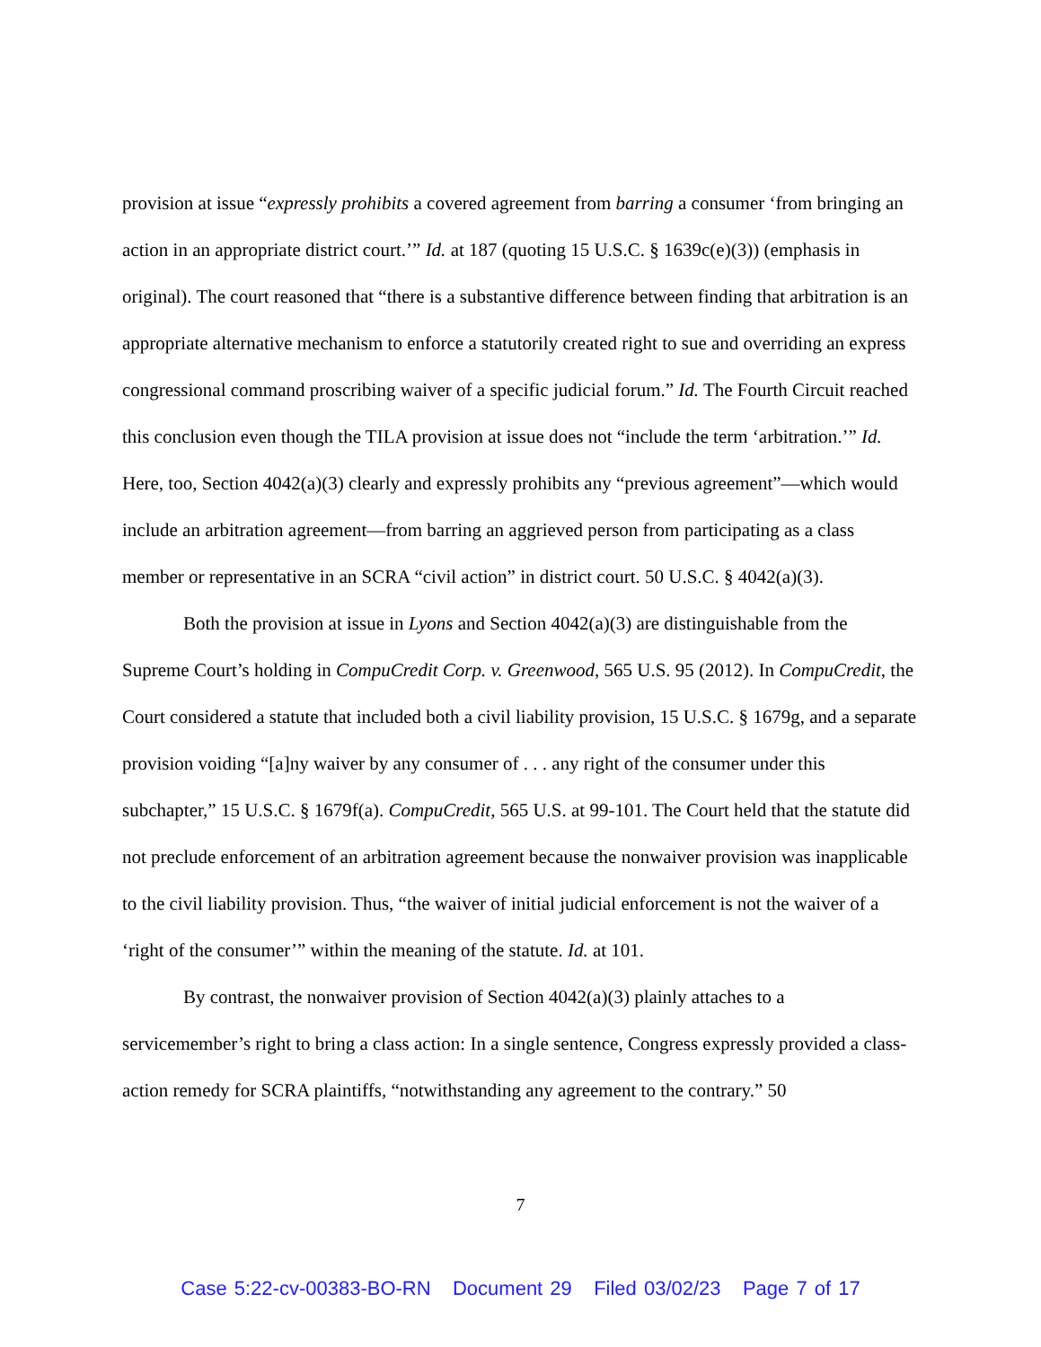provision at issue “expressly prohibits a covered agreement from barring a consumer ‘from bringing an action in an appropriate district court.’” Id. at 187 (quoting 15 U.S.C. § 1639c(e)(3)) (emphasis in original). The court reasoned that “there is a substantive difference between finding that arbitration is an appropriate alternative mechanism to enforce a statutorily created right to sue and overriding an express congressional command proscribing waiver of a specific judicial forum.” Id. The Fourth Circuit reached this conclusion even though the TILA provision at issue does not “include the term ‘arbitration.’” Id. Here, too, Section 4042(a)(3) clearly and expressly prohibits any “previous agreement”—which would include an arbitration agreement—from barring an aggrieved person from participating as a class member or representative in an SCRA “civil action” in district court. 50 U.S.C. § 4042(a)(3).
Both the provision at issue in Lyons and Section 4042(a)(3) are distinguishable from the Supreme Court’s holding in CompuCredit Corp. v. Greenwood, 565 U.S. 95 (2012). In CompuCredit, the Court considered a statute that included both a civil liability provision, 15 U.S.C. § 1679g, and a separate provision voiding “[a]ny waiver by any consumer of . . . any right of the consumer under this subchapter,” 15 U.S.C. § 1679f(a). CompuCredit, 565 U.S. at 99-101. The Court held that the statute did not preclude enforcement of an arbitration agreement because the nonwaiver provision was inapplicable to the civil liability provision. Thus, “the waiver of initial judicial enforcement is not the waiver of a ‘right of the consumer’” within the meaning of the statute. Id. at 101.
By contrast, the nonwaiver provision of Section 4042(a)(3) plainly attaches to a servicemember’s right to bring a class action: In a single sentence, Congress expressly provided a class-action remedy for SCRA plaintiffs, “notwithstanding any agreement to the contrary.” 50
7
Case 5:22-cv-00383-BO-RN Document 29 Filed 03/02/23 Page 7 of 17